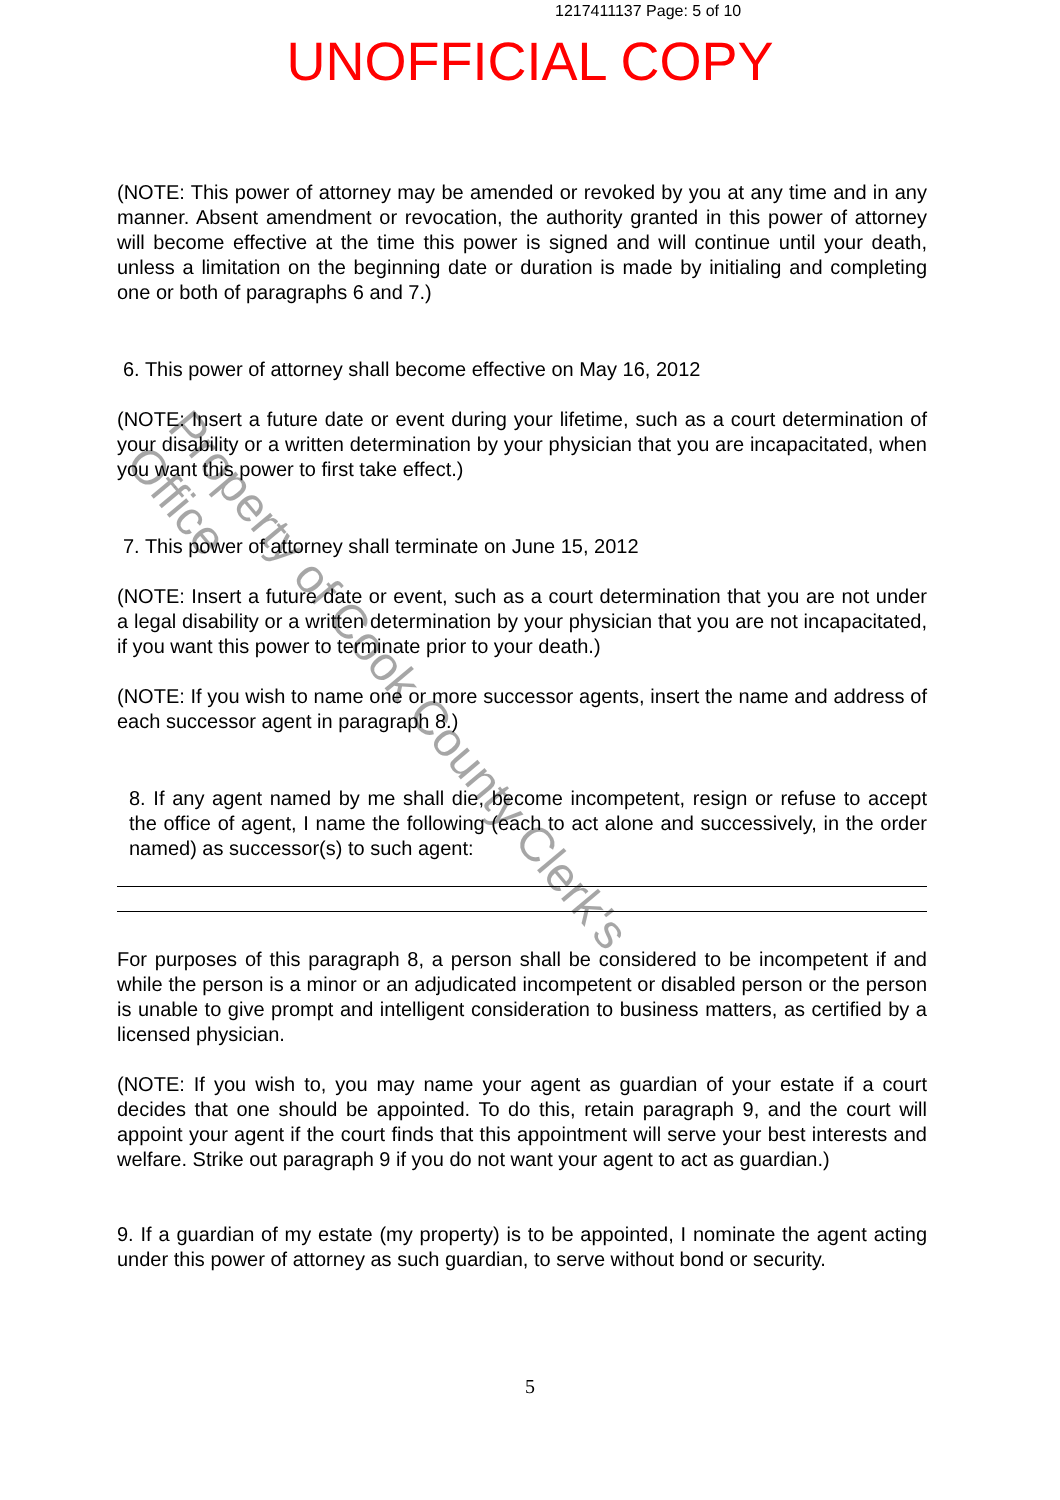1217411137 Page: 5 of 10
UNOFFICIAL COPY
(NOTE: This power of attorney may be amended or revoked by you at any time and in any manner. Absent amendment or revocation, the authority granted in this power of attorney will become effective at the time this power is signed and will continue until your death, unless a limitation on the beginning date or duration is made by initialing and completing one or both of paragraphs 6 and 7.)
6. This power of attorney shall become effective on May 16, 2012
(NOTE: Insert a future date or event during your lifetime, such as a court determination of your disability or a written determination by your physician that you are incapacitated, when you want this power to first take effect.)
7. This power of attorney shall terminate on June 15, 2012
(NOTE: Insert a future date or event, such as a court determination that you are not under a legal disability or a written determination by your physician that you are not incapacitated, if you want this power to terminate prior to your death.)
(NOTE: If you wish to name one or more successor agents, insert the name and address of each successor agent in paragraph 8.)
8. If any agent named by me shall die, become incompetent, resign or refuse to accept the office of agent, I name the following (each to act alone and successively, in the order named) as successor(s) to such agent:
For purposes of this paragraph 8, a person shall be considered to be incompetent if and while the person is a minor or an adjudicated incompetent or disabled person or the person is unable to give prompt and intelligent consideration to business matters, as certified by a licensed physician.
(NOTE: If you wish to, you may name your agent as guardian of your estate if a court decides that one should be appointed. To do this, retain paragraph 9, and the court will appoint your agent if the court finds that this appointment will serve your best interests and welfare. Strike out paragraph 9 if you do not want your agent to act as guardian.)
9. If a guardian of my estate (my property) is to be appointed, I nominate the agent acting under this power of attorney as such guardian, to serve without bond or security.
Property of Cook County Clerk's Office
5